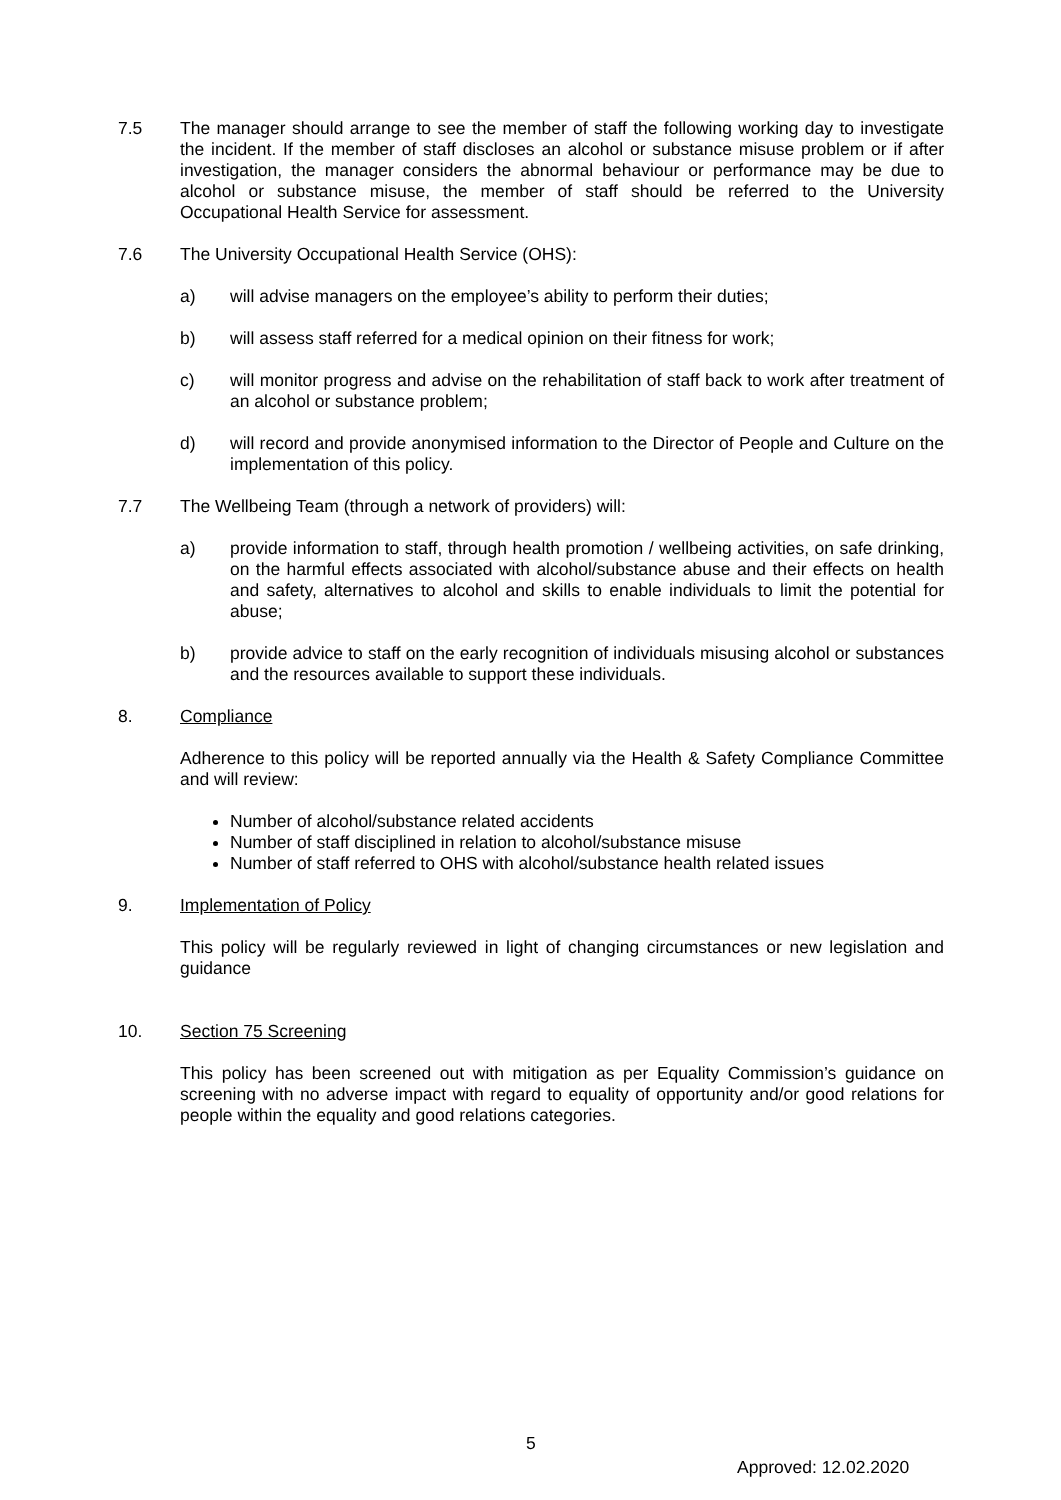7.5 The manager should arrange to see the member of staff the following working day to investigate the incident. If the member of staff discloses an alcohol or substance misuse problem or if after investigation, the manager considers the abnormal behaviour or performance may be due to alcohol or substance misuse, the member of staff should be referred to the University Occupational Health Service for assessment.
7.6 The University Occupational Health Service (OHS):
a) will advise managers on the employee’s ability to perform their duties;
b) will assess staff referred for a medical opinion on their fitness for work;
c) will monitor progress and advise on the rehabilitation of staff back to work after treatment of an alcohol or substance problem;
d) will record and provide anonymised information to the Director of People and Culture on the implementation of this policy.
7.7 The Wellbeing Team (through a network of providers) will:
a) provide information to staff, through health promotion / wellbeing activities, on safe drinking, on the harmful effects associated with alcohol/substance abuse and their effects on health and safety, alternatives to alcohol and skills to enable individuals to limit the potential for abuse;
b) provide advice to staff on the early recognition of individuals misusing alcohol or substances and the resources available to support these individuals.
8. Compliance
Adherence to this policy will be reported annually via the Health & Safety Compliance Committee and will review:
Number of alcohol/substance related accidents
Number of staff disciplined in relation to alcohol/substance misuse
Number of staff referred to OHS with alcohol/substance health related issues
9. Implementation of Policy
This policy will be regularly reviewed in light of changing circumstances or new legislation and guidance
10. Section 75 Screening
This policy has been screened out with mitigation as per Equality Commission’s guidance on screening with no adverse impact with regard to equality of opportunity and/or good relations for people within the equality and good relations categories.
5
Approved: 12.02.2020